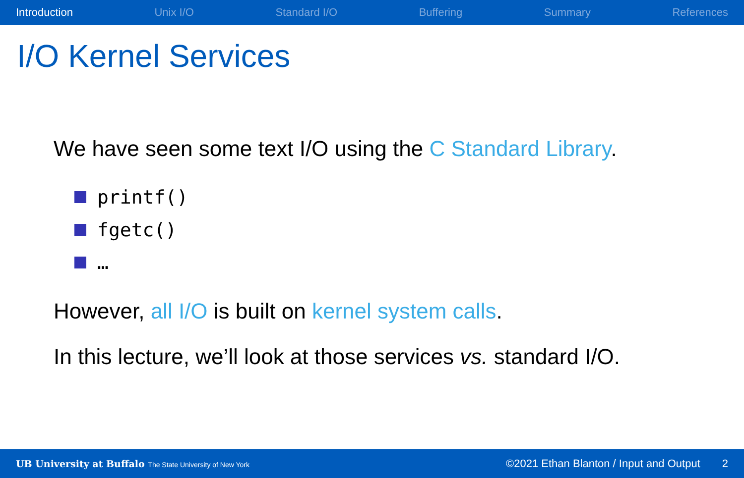Introduction Unix I/O Standard I/O Buffering Summary References
I/O Kernel Services
We have seen some text I/O using the C Standard Library.
printf()
fgetc()
…
However, all I/O is built on kernel system calls.
In this lecture, we’ll look at those services vs. standard I/O.
UB University at Buffalo The State University of New York ©2021 Ethan Blanton / Input and Output 2